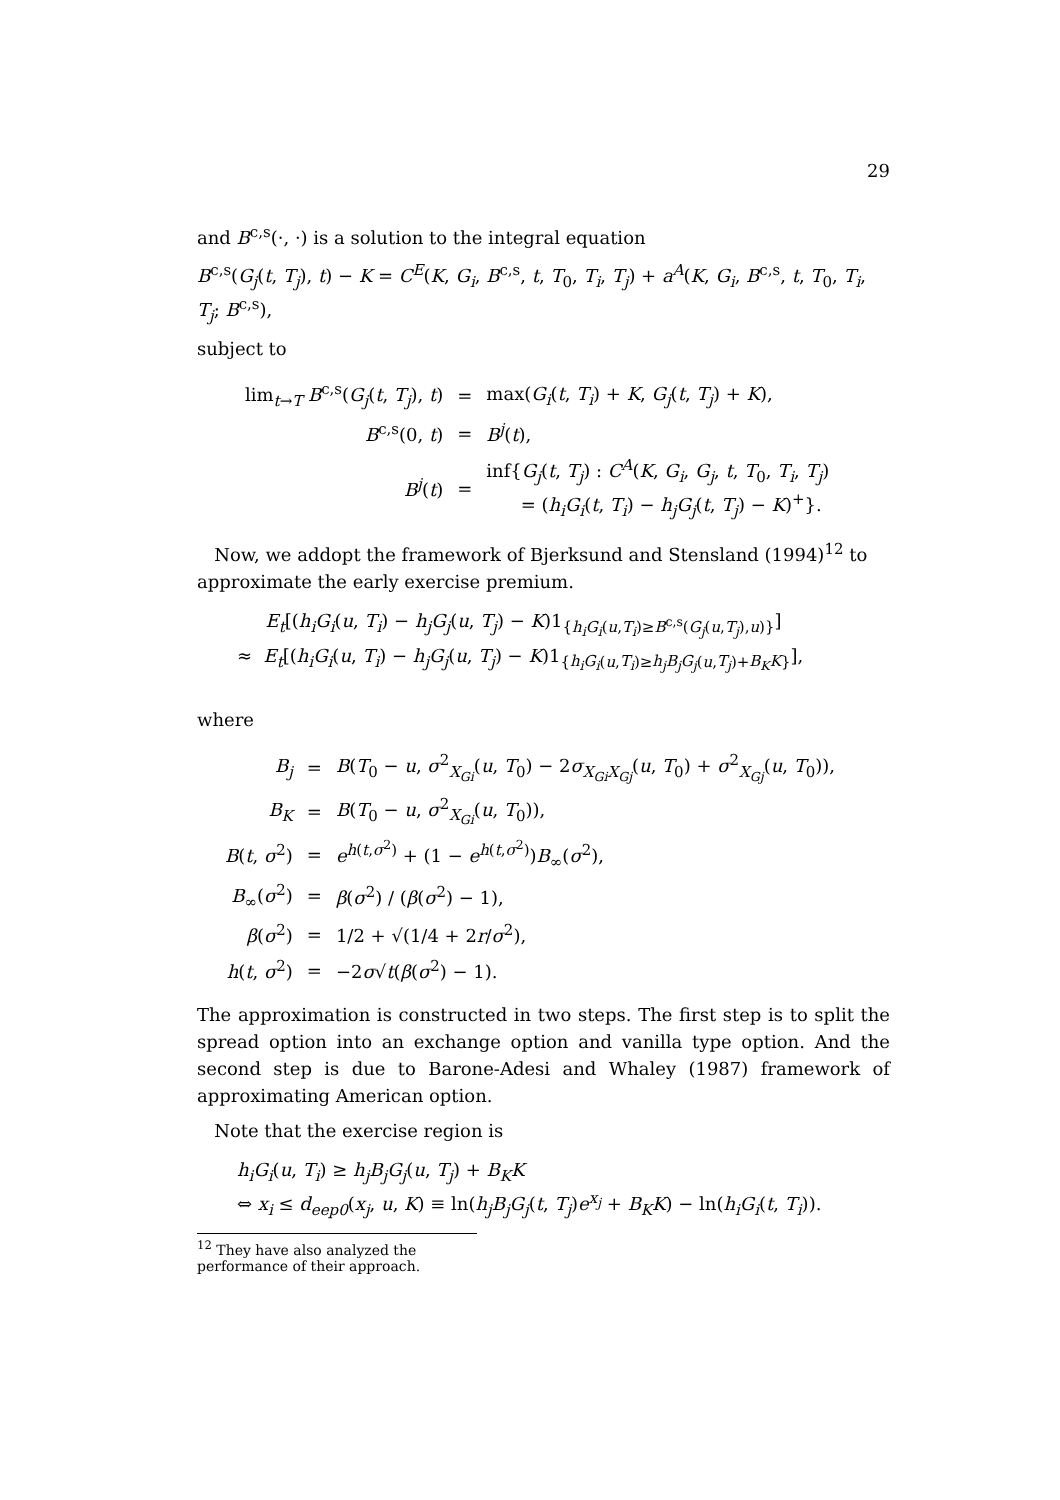29
and B<sup>c,s</sup>(·, ·) is a solution to the integral equation
B<sup>c,s</sup>(G<sub>j</sub>(t, T<sub>j</sub>), t) − K = C<sup>E</sup>(K, G<sub>i</sub>, B<sup>c,s</sup>, t, T<sub>0</sub>, T<sub>i</sub>, T<sub>j</sub>) + a<sup>A</sup>(K, G<sub>i</sub>, B<sup>c,s</sup>, t, T<sub>0</sub>, T<sub>i</sub>, T<sub>j</sub>; B<sup>c,s</sup>),
subject to
| lim<sub>t→T</sub> B<sup>c,s</sup>( G<sub>j</sub> ( t , T<sub>j</sub> ), t ) | = | max( G<sub>i</sub> ( t , T<sub>i</sub> ) + K , G<sub>j</sub> ( t , T<sub>j</sub> ) + K ), |
| B<sup>c,s</sup>(0, t ) | = | B<sup>j</sup> ( t ), |
| B<sup>j</sup> ( t ) | = | inf{ G<sub>j</sub> ( t , T<sub>j</sub> ) : C<sup>A</sup> ( K , G<sub>i</sub> , G<sub>j</sub> , t , T<sub>0</sub>, T<sub>i</sub> , T<sub>j</sub> ) = ( h<sub>i</sub>G<sub>i</sub> ( t , T<sub>i</sub> ) − h<sub>j</sub>G<sub>j</sub> ( t , T<sub>j</sub> ) − K )<sup>+</sup>}. |
Now, we addopt the framework of Bjerksund and Stensland (1994)<sup>12</sup> to approximate the early exercise premium.
E<sub>t</sub>[(h<sub>i</sub>G<sub>i</sub>(u, T<sub>i</sub>) − h<sub>j</sub>G<sub>j</sub>(u, T<sub>j</sub>) − K)1<sub>{h<sub>i</sub>G<sub>i</sub>(u,T<sub>i</sub>)≥B<sup>c,s</sup>(G<sub>j</sub>(u,T<sub>j</sub>),u)}</sub>]
≈ E<sub>t</sub>[(h<sub>i</sub>G<sub>i</sub>(u, T<sub>i</sub>) − h<sub>j</sub>G<sub>j</sub>(u, T<sub>j</sub>) − K)1<sub>{h<sub>i</sub>G<sub>i</sub>(u,T<sub>i</sub>)≥h<sub>j</sub>B<sub>j</sub>G<sub>j</sub>(u,T<sub>j</sub>)+B<sub>K</sub>K}</sub>],
where
| B<sub>j</sub> | = | B ( T<sub>0</sub> − u , σ<sup>2</sup><sub>X<sub>Gi</sub></sub>( u , T<sub>0</sub>) − 2 σ<sub>X<sub>Gi</sub>X<sub>Gj</sub></sub>( u , T<sub>0</sub>) + σ<sup>2</sup><sub>X<sub>Gj</sub></sub>( u , T<sub>0</sub>)), |
| B<sub>K</sub> | = | B ( T<sub>0</sub> − u , σ<sup>2</sup><sub>X<sub>Gi</sub></sub>( u , T<sub>0</sub>)), |
| B ( t , σ<sup>2</sup>) | = | e<sup>h(t,σ<sup>2</sup>)</sup> + (1 − e<sup>h(t,σ<sup>2</sup>)</sup>) B<sub>∞</sub>( σ<sup>2</sup>), |
| B<sub>∞</sub>( σ<sup>2</sup>) | = | β ( σ<sup>2</sup>) / ( β ( σ<sup>2</sup>) − 1), |
| β ( σ<sup>2</sup>) | = | 1/2 + √(1/4 + 2 r / σ<sup>2</sup>), |
| h ( t , σ<sup>2</sup>) | = | −2 σ √ t ( β ( σ<sup>2</sup>) − 1). |
The approximation is constructed in two steps. The first step is to split the spread option into an exchange option and vanilla type option. And the second step is due to Barone-Adesi and Whaley (1987) framework of approximating American option.
Note that the exercise region is
h<sub>i</sub>G<sub>i</sub>(u, T<sub>i</sub>) ≥ h<sub>j</sub>B<sub>j</sub>G<sub>j</sub>(u, T<sub>j</sub>) + B<sub>K</sub>K
⇔ x<sub>i</sub> ≤ d<sub>eep0</sub>(x<sub>j</sub>, u, K) ≡ ln(h<sub>j</sub>B<sub>j</sub>G<sub>j</sub>(t, T<sub>j</sub>)e<sup>x<sub>j</sub></sup> + B<sub>K</sub>K) − ln(h<sub>i</sub>G<sub>i</sub>(t, T<sub>i</sub>)).
<sup>12</sup> They have also analyzed the performance of their approach.